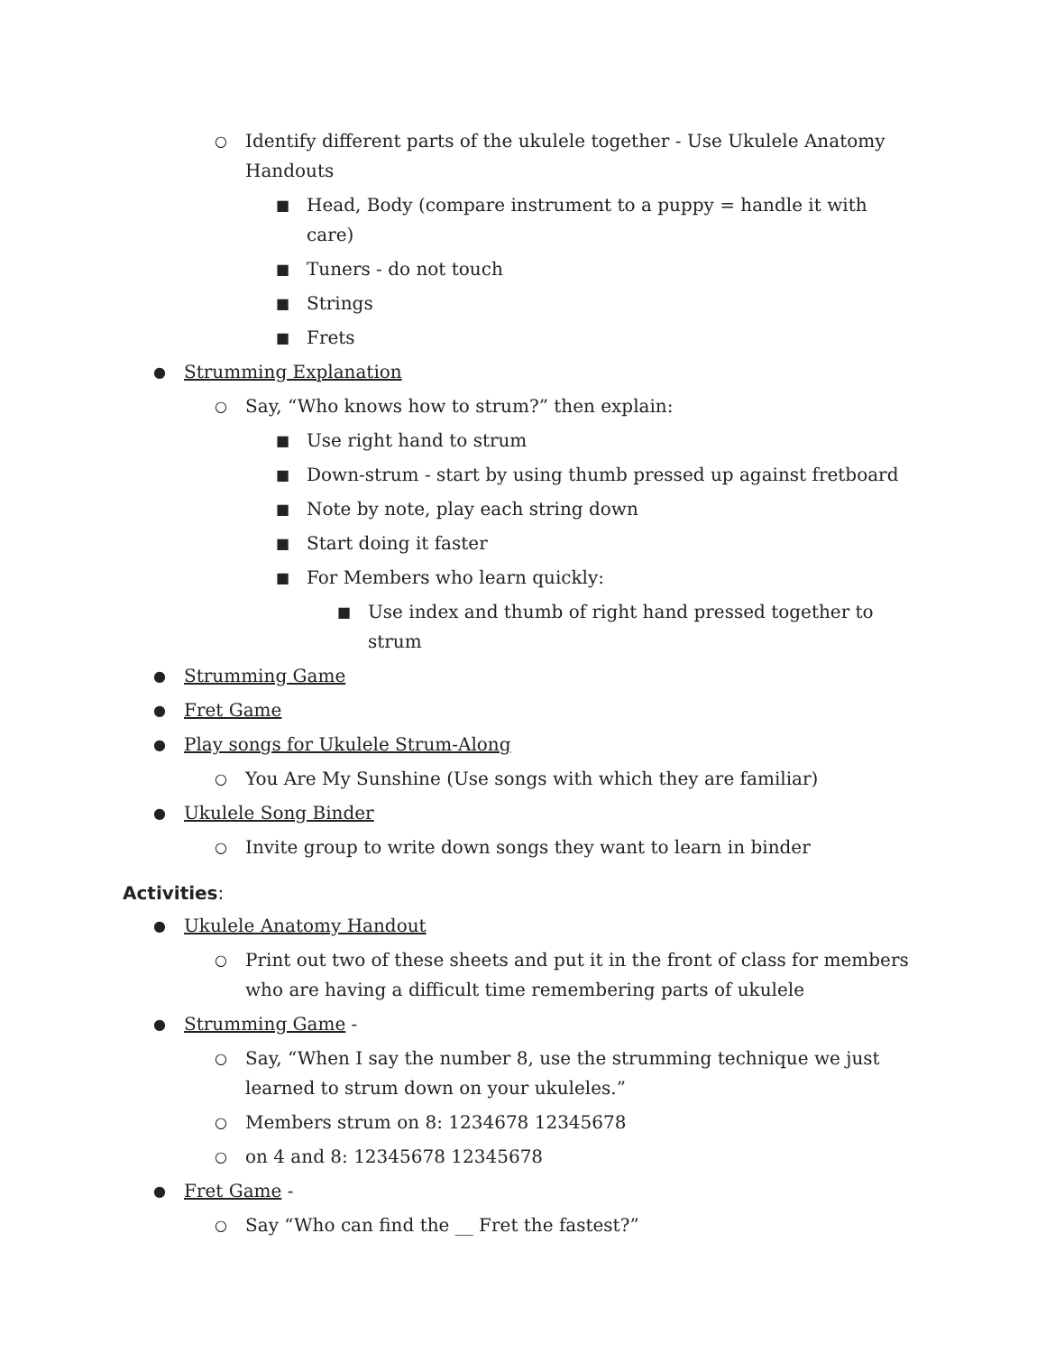○ Identify different parts of the ukulele together - Use Ukulele Anatomy Handouts
■ Head, Body (compare instrument to a puppy = handle it with care)
■ Tuners - do not touch
■ Strings
■ Frets
● Strumming Explanation
○ Say, “Who knows how to strum?” then explain:
■ Use right hand to strum
■ Down-strum - start by using thumb pressed up against fretboard
■ Note by note, play each string down
■ Start doing it faster
■ For Members who learn quickly:
■ Use index and thumb of right hand pressed together to strum
● Strumming Game
● Fret Game
● Play songs for Ukulele Strum-Along
○ You Are My Sunshine (Use songs with which they are familiar)
● Ukulele Song Binder
○ Invite group to write down songs they want to learn in binder
Activities:
● Ukulele Anatomy Handout
○ Print out two of these sheets and put it in the front of class for members who are having a difficult time remembering parts of ukulele
● Strumming Game -
○ Say, “When I say the number 8, use the strumming technique we just learned to strum down on your ukuleles.”
○ Members strum on 8: 1234678 12345678
○ on 4 and 8: 12345678 12345678
● Fret Game -
○ Say “Who can find the __ Fret the fastest?”